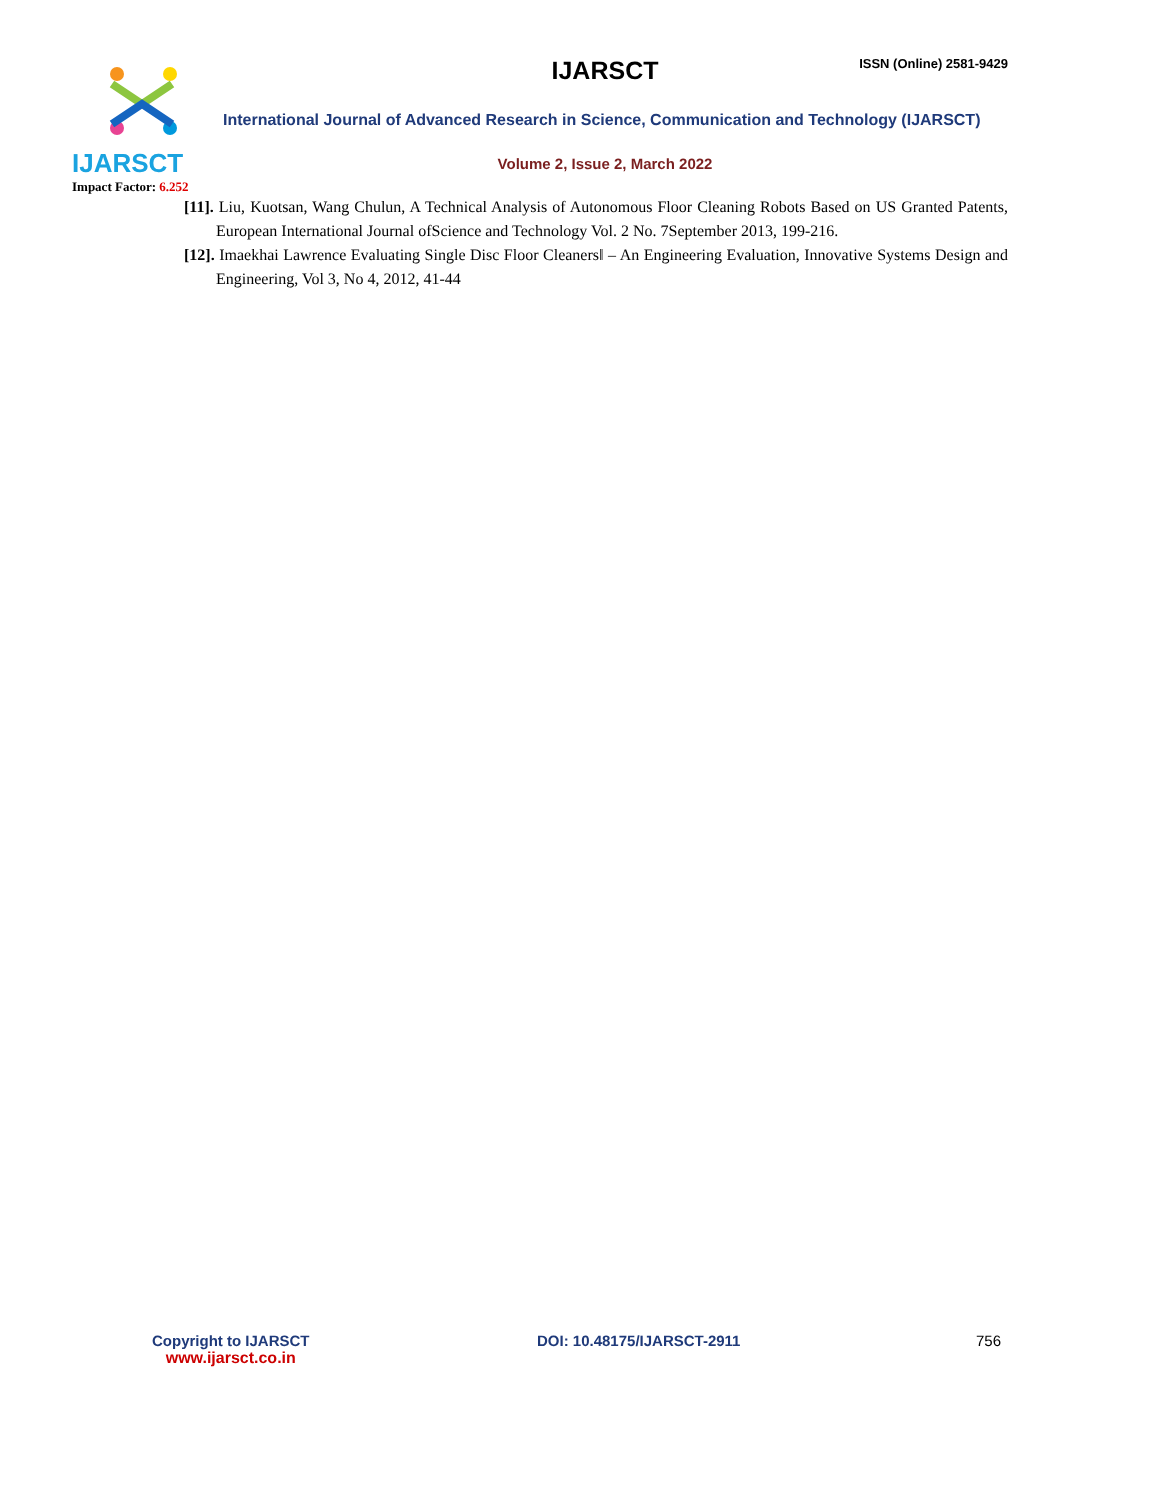IJARSCT
Impact Factor: 6.252
ISSN (Online) 2581-9429
IJARSCT
International Journal of Advanced Research in Science, Communication and Technology (IJARSCT)
Volume 2, Issue 2, March 2022
[11]. Liu, Kuotsan, Wang Chulun, A Technical Analysis of Autonomous Floor Cleaning Robots Based on US Granted Patents, European International Journal ofScience and Technology Vol. 2 No. 7September 2013, 199-216.
[12]. Imaekhai Lawrence Evaluating Single Disc Floor Cleaners‖ – An Engineering Evaluation, Innovative Systems Design and Engineering, Vol 3, No 4, 2012, 41-44
Copyright to IJARSCT
www.ijarsct.co.in
DOI: 10.48175/IJARSCT-2911 756